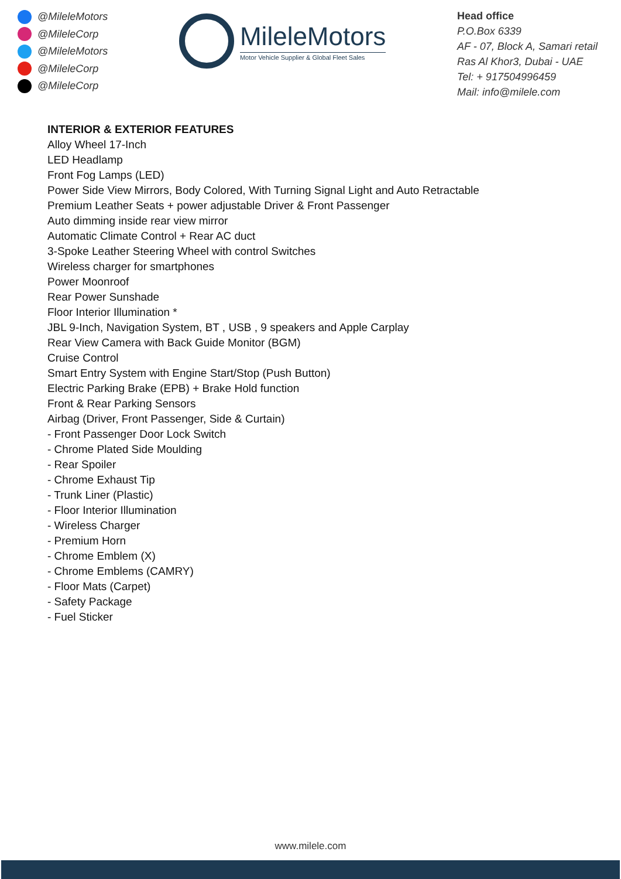@MileleMotors
@MileleCorp
@MileleMotors
@MileleCorp
@MileleCorp
MileleMotors
Motor Vehicle Supplier & Global Fleet Sales
Head office
P.O.Box 6339
AF - 07, Block A, Samari retail
Ras Al Khor3, Dubai - UAE
Tel: + 917504996459
Mail: info@milele.com
INTERIOR & EXTERIOR FEATURES
Alloy Wheel 17-Inch
LED Headlamp
Front Fog Lamps (LED)
Power Side View Mirrors, Body Colored, With Turning Signal Light and Auto Retractable
Premium Leather Seats + power adjustable Driver & Front Passenger
Auto dimming inside rear view mirror
Automatic Climate Control + Rear AC duct
3-Spoke Leather Steering Wheel with control Switches
Wireless charger for smartphones
Power Moonroof
Rear Power Sunshade
Floor Interior Illumination *
JBL 9-Inch, Navigation System, BT , USB , 9 speakers and Apple Carplay
Rear View Camera with Back Guide Monitor (BGM)
Cruise Control
Smart Entry System with Engine Start/Stop (Push Button)
Electric Parking Brake (EPB) + Brake Hold function
Front & Rear Parking Sensors
Airbag (Driver, Front Passenger, Side & Curtain)
- Front Passenger Door Lock Switch
- Chrome Plated Side Moulding
- Rear Spoiler
- Chrome Exhaust Tip
- Trunk Liner (Plastic)
- Floor Interior Illumination
- Wireless Charger
- Premium Horn
- Chrome Emblem (X)
- Chrome Emblems (CAMRY)
- Floor Mats (Carpet)
- Safety Package
- Fuel Sticker
www.milele.com